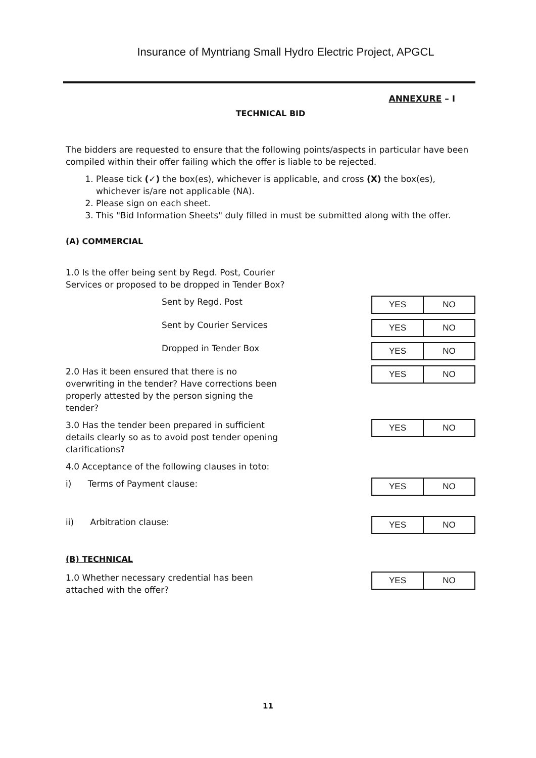Insurance of Myntriang Small Hydro Electric Project, APGCL
ANNEXURE – I
TECHNICAL BID
The bidders are requested to ensure that the following points/aspects in particular have been compiled within their offer failing which the offer is liable to be rejected.
1. Please tick (✓) the box(es), whichever is applicable, and cross (X) the box(es), whichever is/are not applicable (NA).
2. Please sign on each sheet.
3. This "Bid Information Sheets" duly filled in must be submitted along with the offer.
(A) COMMERCIAL
1.0 Is the offer being sent by Regd. Post, Courier Services or proposed to be dropped in Tender Box?
Sent by Regd. Post
| YES | NO |
Sent by Courier Services
| YES | NO |
Dropped in Tender Box
| YES | NO |
2.0 Has it been ensured that there is no overwriting in the tender? Have corrections been properly attested by the person signing the tender?
| YES | NO |
3.0 Has the tender been prepared in sufficient details clearly so as to avoid post tender opening clarifications?
| YES | NO |
4.0 Acceptance of the following clauses in toto:
i) Terms of Payment clause:
| YES | NO |
ii) Arbitration clause:
| YES | NO |
(B) TECHNICAL
1.0 Whether necessary credential has been attached with the offer?
| YES | NO |
11